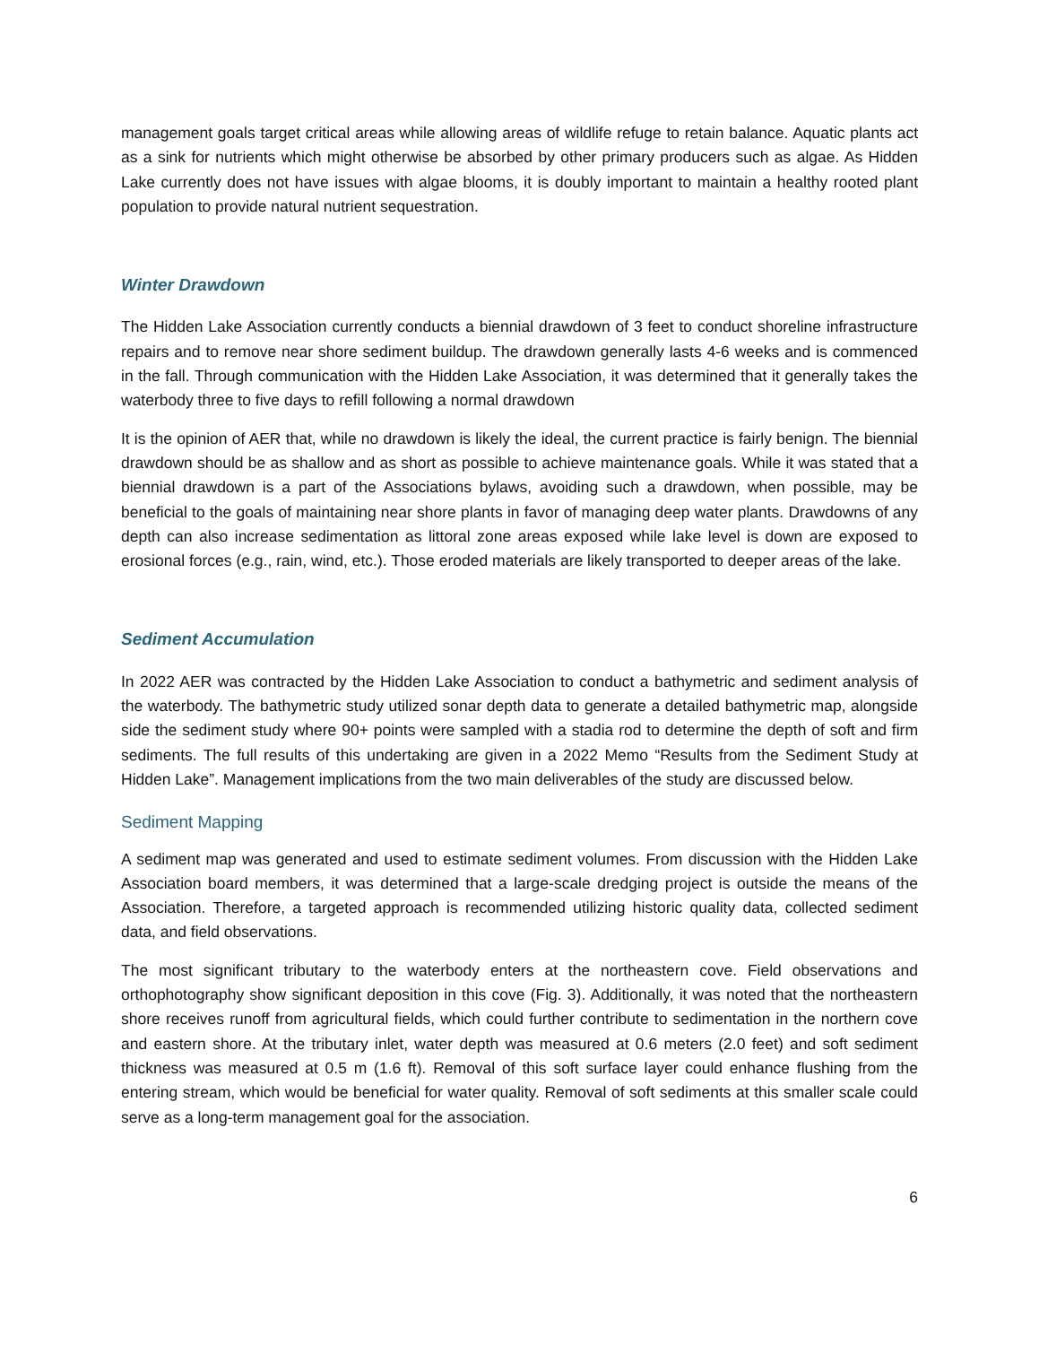management goals target critical areas while allowing areas of wildlife refuge to retain balance. Aquatic plants act as a sink for nutrients which might otherwise be absorbed by other primary producers such as algae. As Hidden Lake currently does not have issues with algae blooms, it is doubly important to maintain a healthy rooted plant population to provide natural nutrient sequestration.
Winter Drawdown
The Hidden Lake Association currently conducts a biennial drawdown of 3 feet to conduct shoreline infrastructure repairs and to remove near shore sediment buildup. The drawdown generally lasts 4-6 weeks and is commenced in the fall. Through communication with the Hidden Lake Association, it was determined that it generally takes the waterbody three to five days to refill following a normal drawdown
It is the opinion of AER that, while no drawdown is likely the ideal, the current practice is fairly benign. The biennial drawdown should be as shallow and as short as possible to achieve maintenance goals. While it was stated that a biennial drawdown is a part of the Associations bylaws, avoiding such a drawdown, when possible, may be beneficial to the goals of maintaining near shore plants in favor of managing deep water plants. Drawdowns of any depth can also increase sedimentation as littoral zone areas exposed while lake level is down are exposed to erosional forces (e.g., rain, wind, etc.). Those eroded materials are likely transported to deeper areas of the lake.
Sediment Accumulation
In 2022 AER was contracted by the Hidden Lake Association to conduct a bathymetric and sediment analysis of the waterbody. The bathymetric study utilized sonar depth data to generate a detailed bathymetric map, alongside side the sediment study where 90+ points were sampled with a stadia rod to determine the depth of soft and firm sediments. The full results of this undertaking are given in a 2022 Memo “Results from the Sediment Study at Hidden Lake”. Management implications from the two main deliverables of the study are discussed below.
Sediment Mapping
A sediment map was generated and used to estimate sediment volumes. From discussion with the Hidden Lake Association board members, it was determined that a large-scale dredging project is outside the means of the Association. Therefore, a targeted approach is recommended utilizing historic quality data, collected sediment data, and field observations.
The most significant tributary to the waterbody enters at the northeastern cove. Field observations and orthophotography show significant deposition in this cove (Fig. 3). Additionally, it was noted that the northeastern shore receives runoff from agricultural fields, which could further contribute to sedimentation in the northern cove and eastern shore. At the tributary inlet, water depth was measured at 0.6 meters (2.0 feet) and soft sediment thickness was measured at 0.5 m (1.6 ft). Removal of this soft surface layer could enhance flushing from the entering stream, which would be beneficial for water quality. Removal of soft sediments at this smaller scale could serve as a long-term management goal for the association.
6